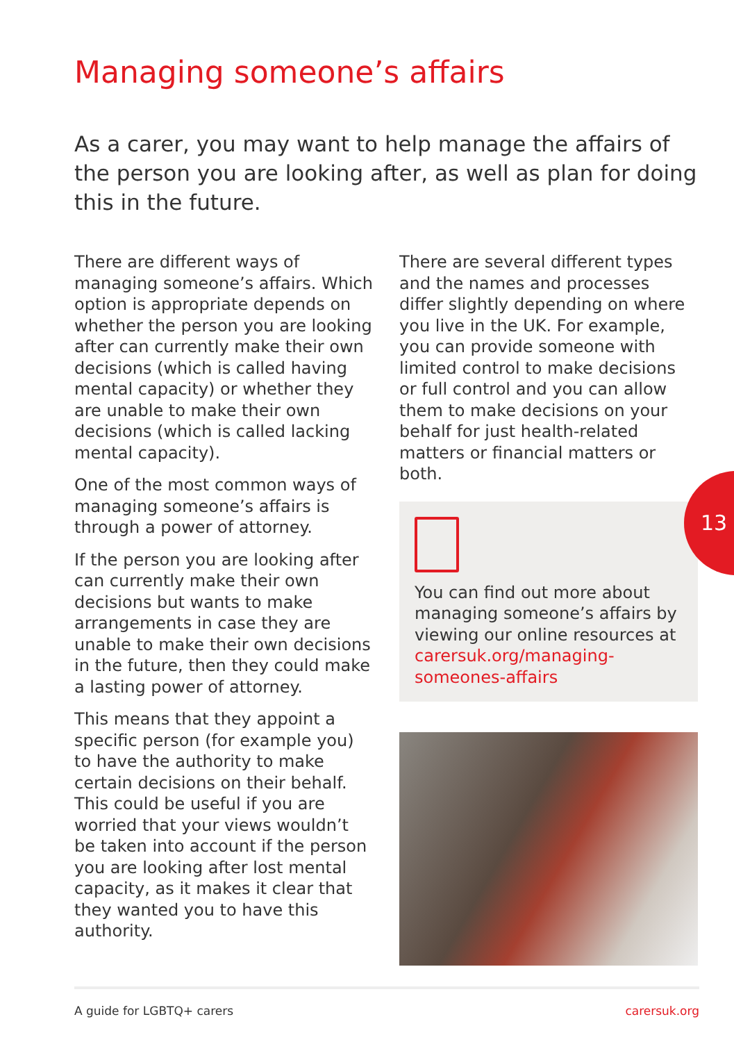Managing someone’s affairs
As a carer, you may want to help manage the affairs of the person you are looking after, as well as plan for doing this in the future.
There are different ways of managing someone’s affairs. Which option is appropriate depends on whether the person you are looking after can currently make their own decisions (which is called having mental capacity) or whether they are unable to make their own decisions (which is called lacking mental capacity).
One of the most common ways of managing someone’s affairs is through a power of attorney.
If the person you are looking after can currently make their own decisions but wants to make arrangements in case they are unable to make their own decisions in the future, then they could make a lasting power of attorney.
This means that they appoint a specific person (for example you) to have the authority to make certain decisions on their behalf. This could be useful if you are worried that your views wouldn’t be taken into account if the person you are looking after lost mental capacity, as it makes it clear that they wanted you to have this authority.
There are several different types and the names and processes differ slightly depending on where you live in the UK. For example, you can provide someone with limited control to make decisions or full control and you can allow them to make decisions on your behalf for just health-related matters or financial matters or both.
You can find out more about managing someone’s affairs by viewing our online resources at carersuk.org/managing-someones-affairs
13
A guide for LGBTQ+ carers carersuk.org